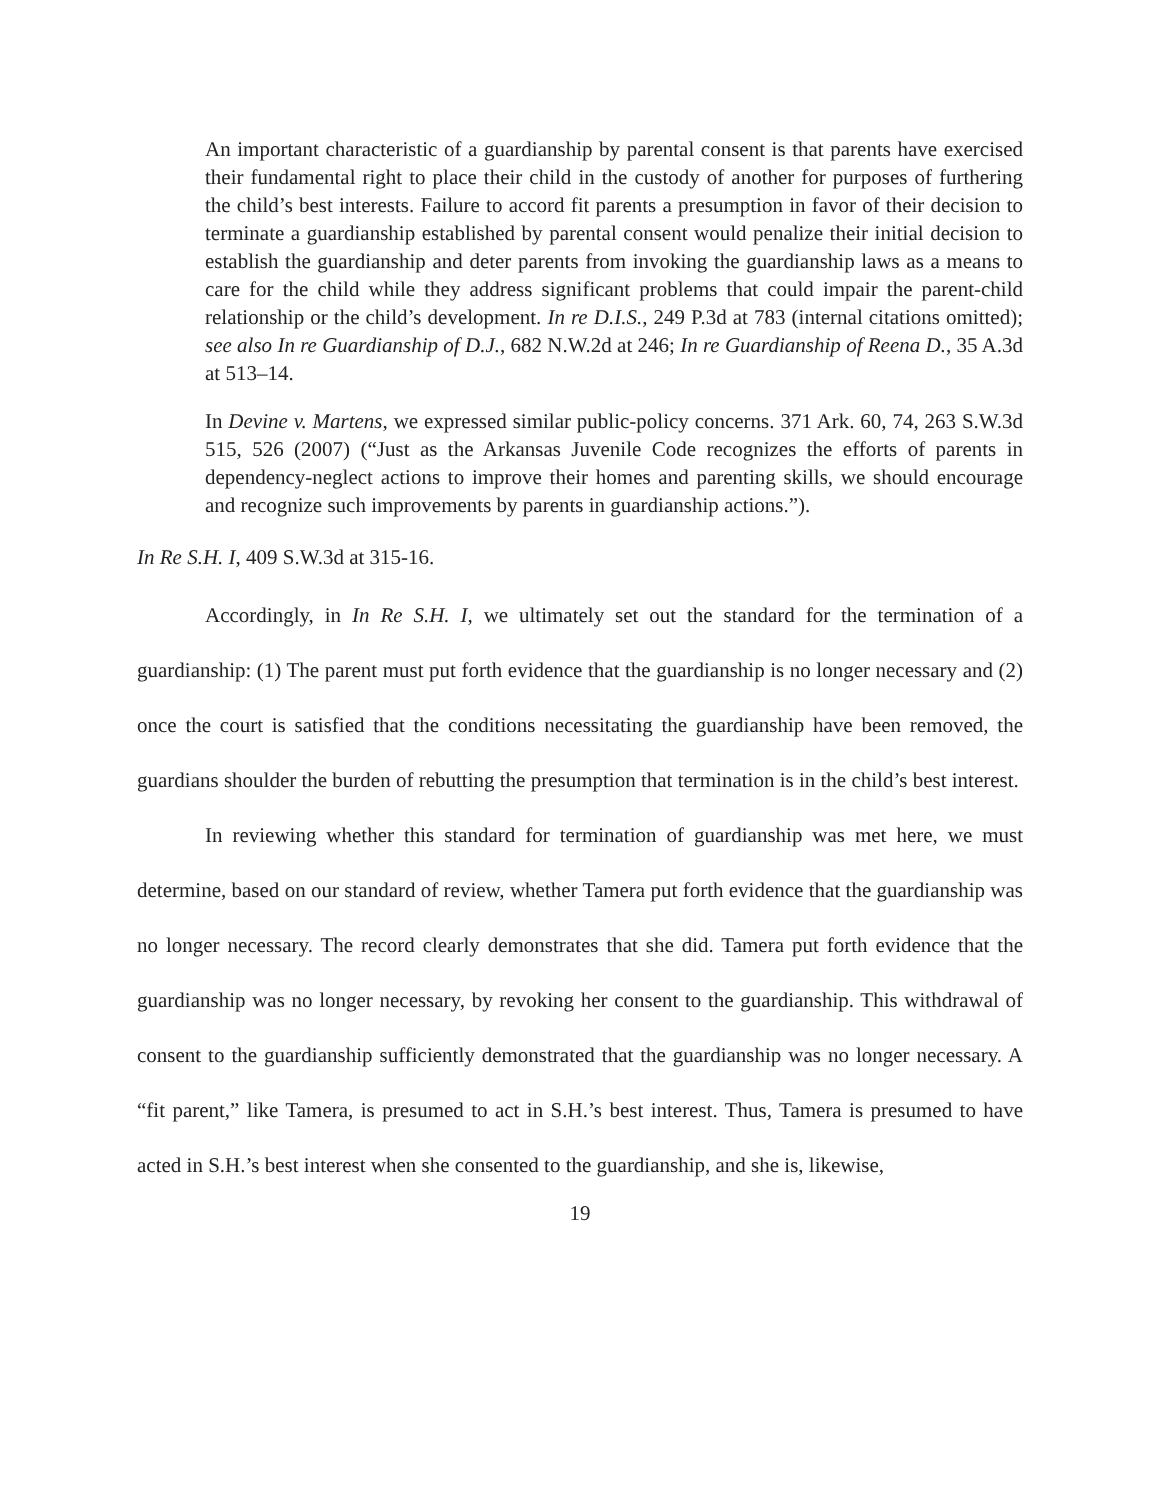An important characteristic of a guardianship by parental consent is that parents have exercised their fundamental right to place their child in the custody of another for purposes of furthering the child’s best interests. Failure to accord fit parents a presumption in favor of their decision to terminate a guardianship established by parental consent would penalize their initial decision to establish the guardianship and deter parents from invoking the guardianship laws as a means to care for the child while they address significant problems that could impair the parent-child relationship or the child’s development. In re D.I.S., 249 P.3d at 783 (internal citations omitted); see also In re Guardianship of D.J., 682 N.W.2d at 246; In re Guardianship of Reena D., 35 A.3d at 513–14.
In Devine v. Martens, we expressed similar public-policy concerns. 371 Ark. 60, 74, 263 S.W.3d 515, 526 (2007) (“Just as the Arkansas Juvenile Code recognizes the efforts of parents in dependency-neglect actions to improve their homes and parenting skills, we should encourage and recognize such improvements by parents in guardianship actions.”).
In Re S.H. I, 409 S.W.3d at 315-16.
Accordingly, in In Re S.H. I, we ultimately set out the standard for the termination of a guardianship: (1) The parent must put forth evidence that the guardianship is no longer necessary and (2) once the court is satisfied that the conditions necessitating the guardianship have been removed, the guardians shoulder the burden of rebutting the presumption that termination is in the child’s best interest.
In reviewing whether this standard for termination of guardianship was met here, we must determine, based on our standard of review, whether Tamera put forth evidence that the guardianship was no longer necessary. The record clearly demonstrates that she did. Tamera put forth evidence that the guardianship was no longer necessary, by revoking her consent to the guardianship. This withdrawal of consent to the guardianship sufficiently demonstrated that the guardianship was no longer necessary. A “fit parent,” like Tamera, is presumed to act in S.H.’s best interest. Thus, Tamera is presumed to have acted in S.H.’s best interest when she consented to the guardianship, and she is, likewise,
19